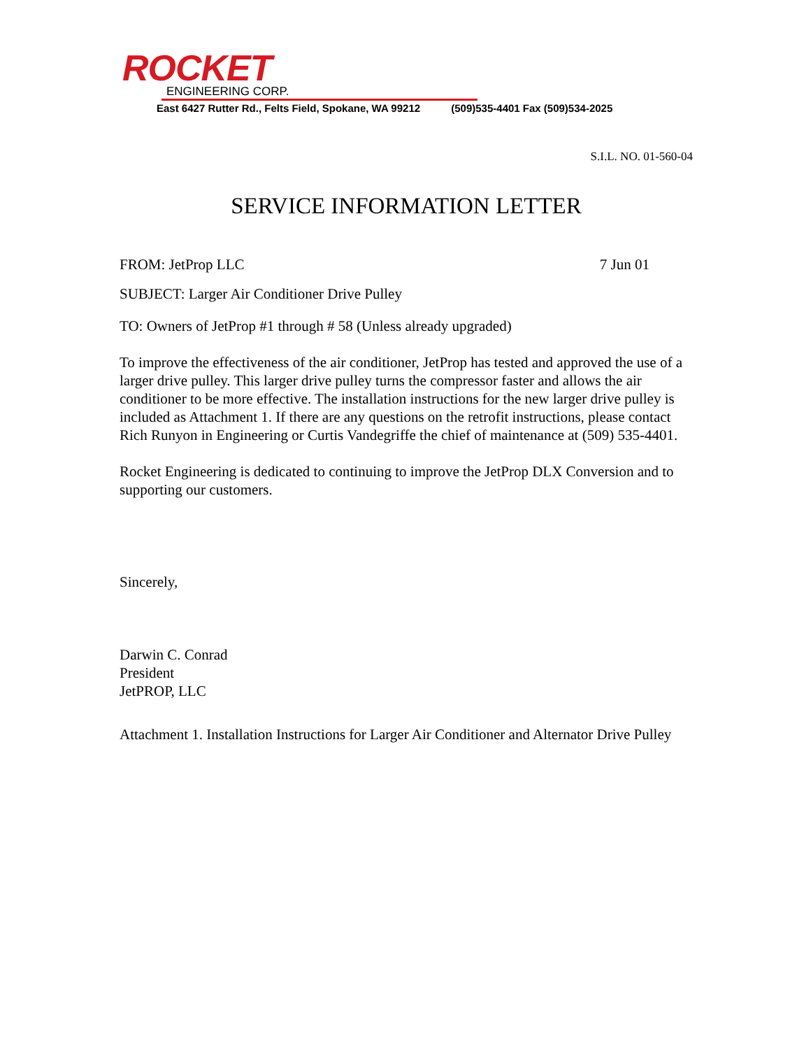ROCKET
ENGINEERING CORP.
East 6427 Rutter Rd., Felts Field, Spokane, WA 99212 (509)535-4401 Fax (509)534-2025
S.I.L. NO. 01-560-04
SERVICE INFORMATION LETTER
FROM: JetProp LLC 7 Jun 01
SUBJECT: Larger Air Conditioner Drive Pulley
TO: Owners of JetProp #1 through # 58 (Unless already upgraded)
To improve the effectiveness of the air conditioner, JetProp has tested and approved the use of a larger drive pulley. This larger drive pulley turns the compressor faster and allows the air conditioner to be more effective. The installation instructions for the new larger drive pulley is included as Attachment 1. If there are any questions on the retrofit instructions, please contact Rich Runyon in Engineering or Curtis Vandegriffe the chief of maintenance at (509) 535-4401.
Rocket Engineering is dedicated to continuing to improve the JetProp DLX Conversion and to supporting our customers.
Sincerely,
Darwin C. Conrad
President
JetPROP, LLC
Attachment 1. Installation Instructions for Larger Air Conditioner and Alternator Drive Pulley